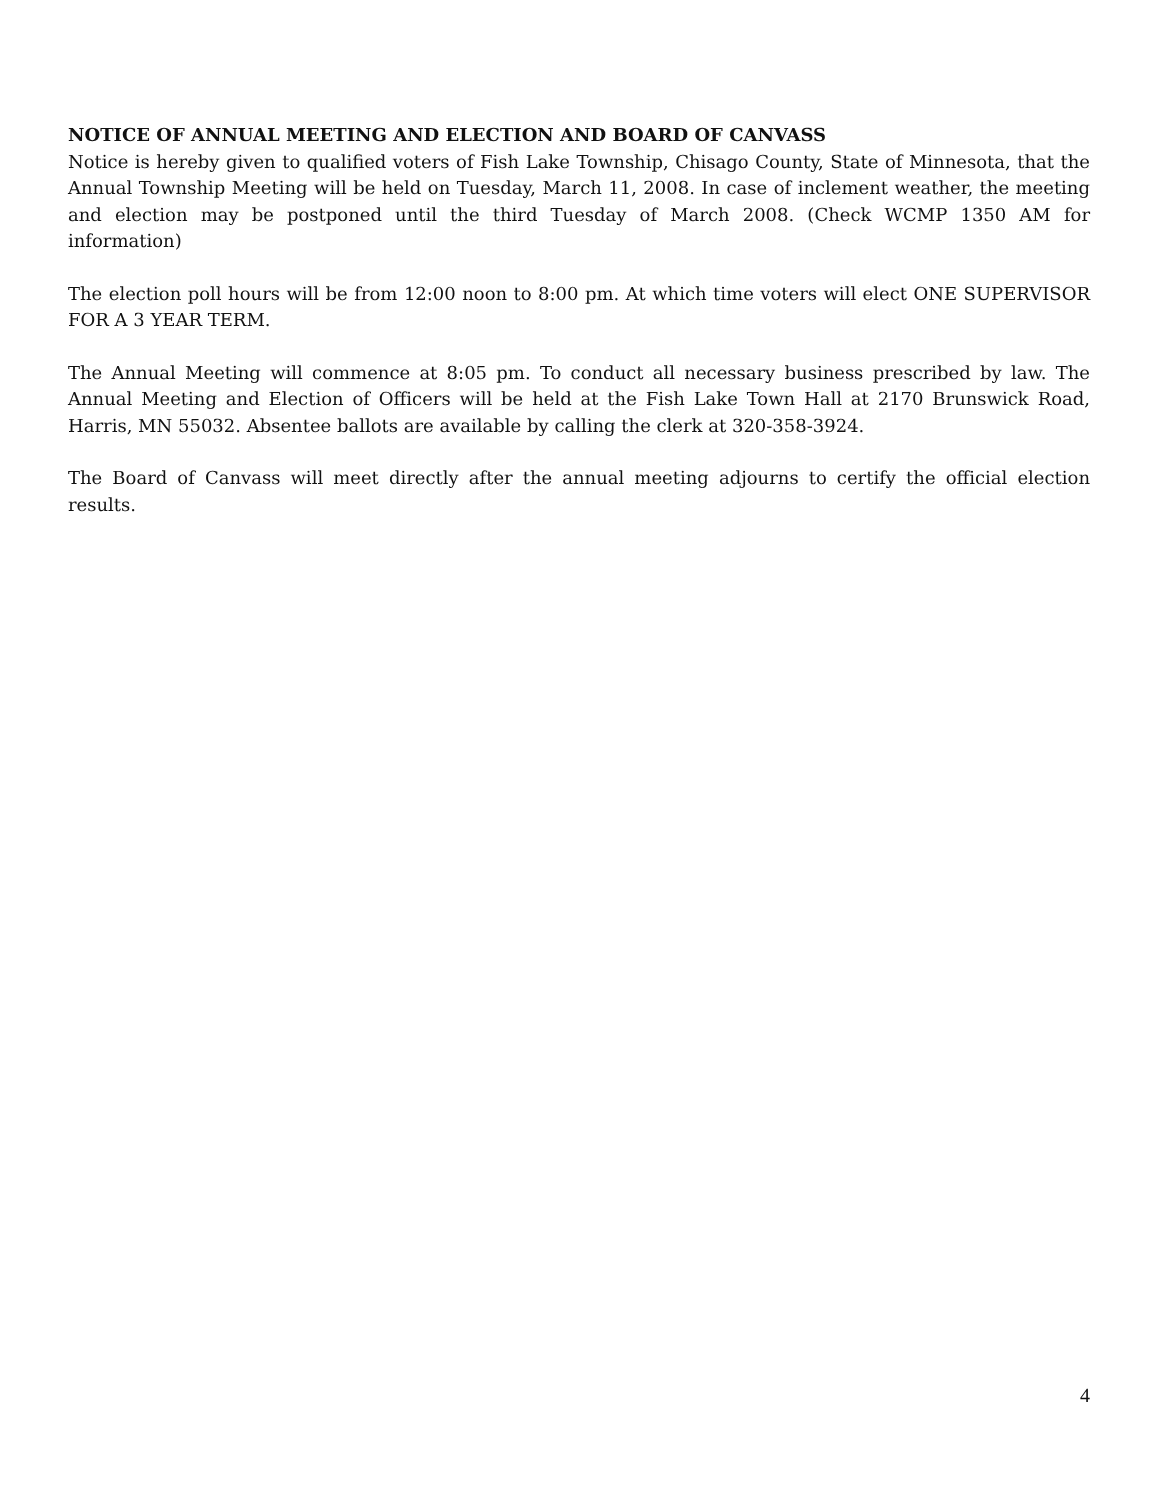NOTICE OF ANNUAL MEETING AND ELECTION AND BOARD OF CANVASS
Notice is hereby given to qualified voters of Fish Lake Township, Chisago County, State of Minnesota, that the Annual Township Meeting will be held on Tuesday, March 11, 2008. In case of inclement weather, the meeting and election may be postponed until the third Tuesday of March 2008. (Check WCMP 1350 AM for information)
The election poll hours will be from 12:00 noon to 8:00 pm. At which time voters will elect ONE SUPERVISOR FOR A 3 YEAR TERM.
The Annual Meeting will commence at 8:05 pm. To conduct all necessary business prescribed by law. The Annual Meeting and Election of Officers will be held at the Fish Lake Town Hall at 2170 Brunswick Road, Harris, MN 55032. Absentee ballots are available by calling the clerk at 320-358-3924.
The Board of Canvass will meet directly after the annual meeting adjourns to certify the official election results.
4